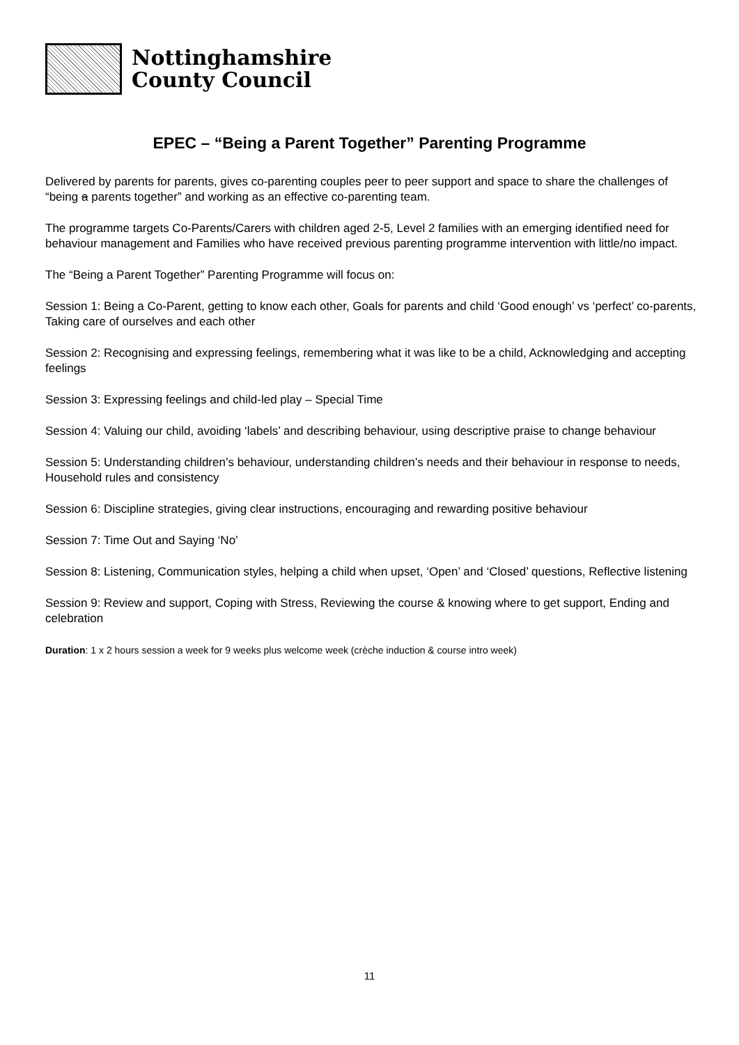Nottinghamshire
County Council
EPEC – “Being a Parent Together” Parenting Programme
Delivered by parents for parents, gives co-parenting couples peer to peer support and space to share the challenges of “being a parents together” and working as an effective co-parenting team.
The programme targets Co-Parents/Carers with children aged 2-5, Level 2 families with an emerging identified need for behaviour management and Families who have received previous parenting programme intervention with little/no impact.
The “Being a Parent Together” Parenting Programme will focus on:
Session 1: Being a Co-Parent, getting to know each other, Goals for parents and child ‘Good enough’ vs ‘perfect’ co-parents, Taking care of ourselves and each other
Session 2: Recognising and expressing feelings, remembering what it was like to be a child, Acknowledging and accepting feelings
Session 3: Expressing feelings and child-led play – Special Time
Session 4: Valuing our child, avoiding ‘labels’ and describing behaviour, using descriptive praise to change behaviour
Session 5: Understanding children’s behaviour, understanding children’s needs and their behaviour in response to needs, Household rules and consistency
Session 6: Discipline strategies, giving clear instructions, encouraging and rewarding positive behaviour
Session 7: Time Out and Saying ‘No’
Session 8: Listening, Communication styles, helping a child when upset, ‘Open’ and ‘Closed’ questions, Reflective listening
Session 9: Review and support, Coping with Stress, Reviewing the course & knowing where to get support, Ending and celebration
Duration: 1 x 2 hours session a week for 9 weeks plus welcome week (crèche induction & course intro week)
11